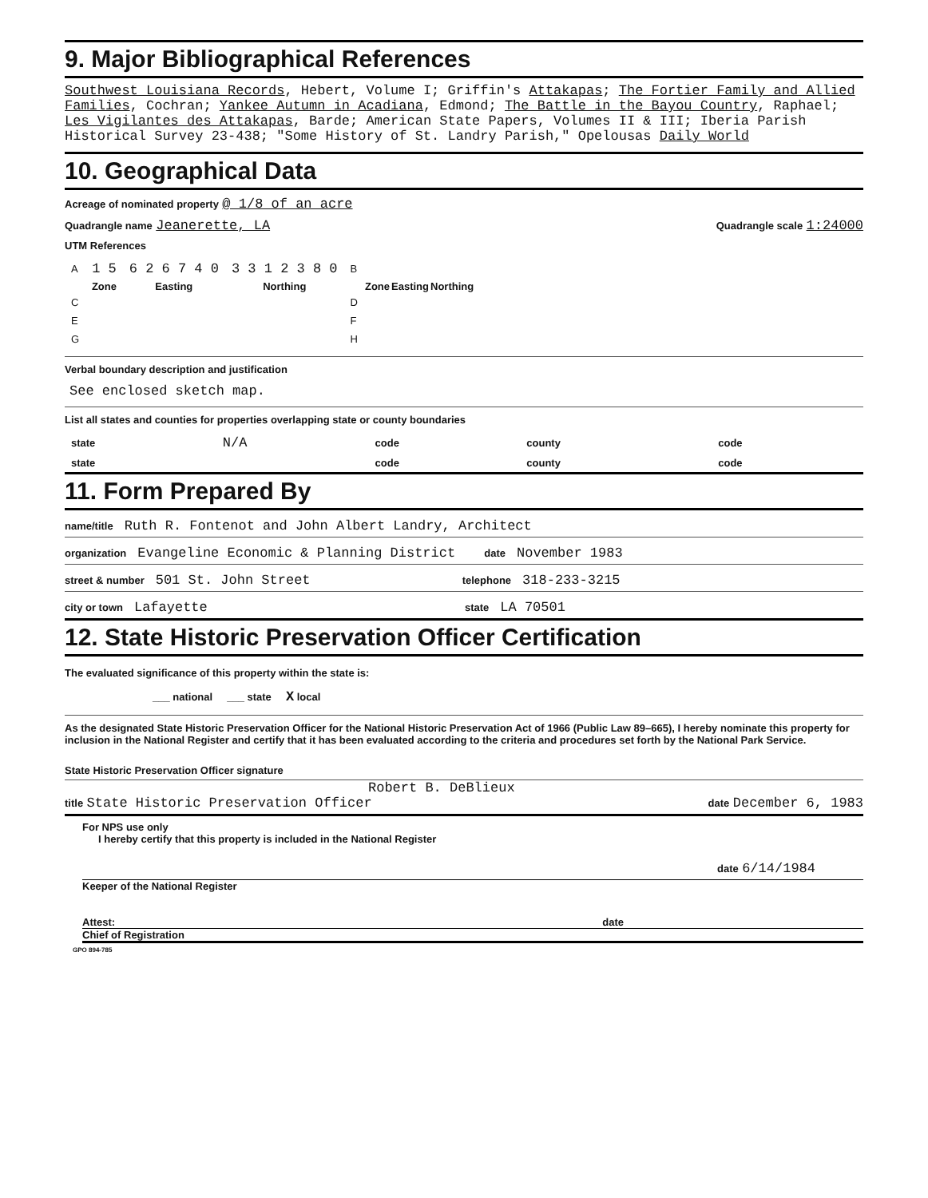9. Major Bibliographical References
Southwest Louisiana Records, Hebert, Volume I; Griffin's Attakapas; The Fortier Family and Allied Families, Cochran; Yankee Autumn in Acadiana, Edmond; The Battle in the Bayou Country, Raphael; Les Vigilantes des Attakapas, Barde; American State Papers, Volumes II & III; Iberia Parish Historical Survey 23-438; "Some History of St. Landry Parish," Opelousas Daily World
10. Geographical Data
Acreage of nominated property @ 1/8 of an acre
Quadrangle name Jeanerette, LA
Quadrangle scale 1:24000
UTM References
| A | 1 5 | 6 2 6 7 4 0 | 3 3 1 2 3 8 0 | B | | | |
| | Zone | Easting | Northing | | Zone | Easting | Northing |
| C | | | | D | | | |
| E | | | | F | | | |
| G | | | | H | | | |
Verbal boundary description and justification
See enclosed sketch map.
List all states and counties for properties overlapping state or county boundaries
| state | N/A | code | county | code |
| state | | code | county | code |
11. Form Prepared By
name/title Ruth R. Fontenot and John Albert Landry, Architect
organization Evangeline Economic & Planning District date November 1983
street & number 501 St. John Street telephone 318-233-3215
city or town Lafayette state LA 70501
12. State Historic Preservation Officer Certification
The evaluated significance of this property within the state is:
___ national ___ state X local
As the designated State Historic Preservation Officer for the National Historic Preservation Act of 1966 (Public Law 89–665), I hereby nominate this property for inclusion in the National Register and certify that it has been evaluated according to the criteria and procedures set forth by the National Park Service.
State Historic Preservation Officer signature
Robert B. DeBlieux
title State Historic Preservation Officer
date December 6, 1983
For NPS use only
I hereby certify that this property is included in the National Register
date 6/14/1984
Keeper of the National Register
Attest: date
Chief of Registration
GPO 894-785